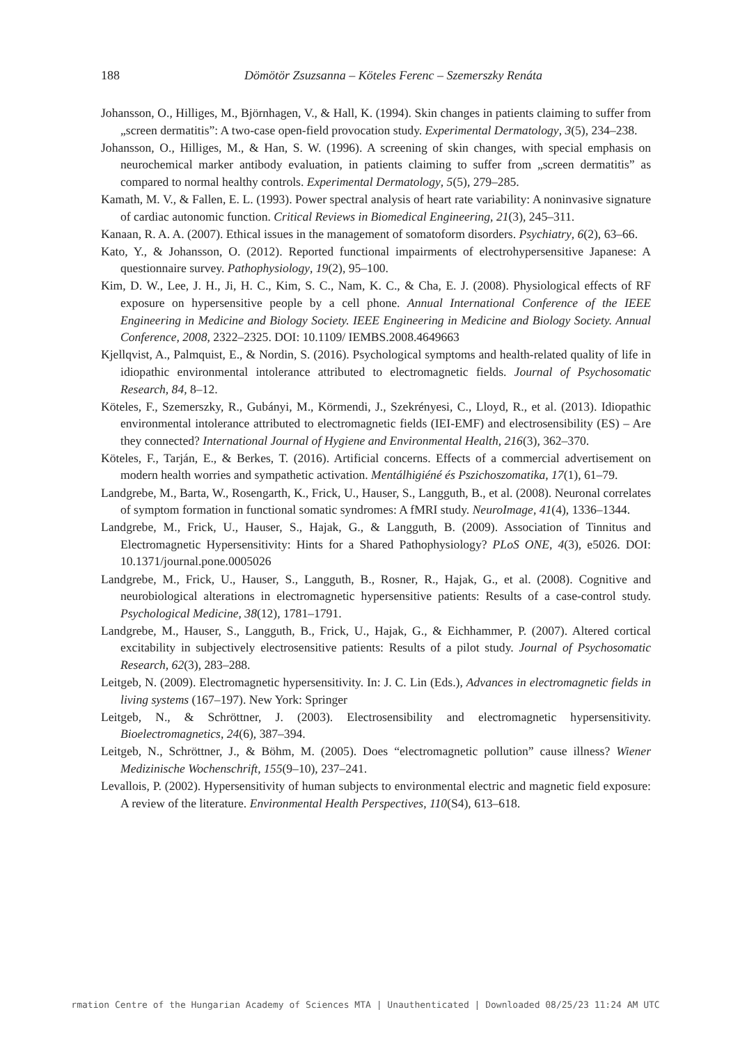188 Dömötör Zsuzsanna – Köteles Ferenc – Szemerszky Renáta
Johansson, O., Hilliges, M., Björnhagen, V., & Hall, K. (1994). Skin changes in patients claiming to suffer from „screen dermatitis”: A two-case open-field provocation study. Experimental Dermatology, 3(5), 234–238.
Johansson, O., Hilliges, M., & Han, S. W. (1996). A screening of skin changes, with special emphasis on neurochemical marker antibody evaluation, in patients claiming to suffer from „screen dermatitis” as compared to normal healthy controls. Experimental Dermatology, 5(5), 279–285.
Kamath, M. V., & Fallen, E. L. (1993). Power spectral analysis of heart rate variability: A noninvasive signature of cardiac autonomic function. Critical Reviews in Biomedical Engineering, 21(3), 245–311.
Kanaan, R. A. A. (2007). Ethical issues in the management of somatoform disorders. Psychiatry, 6(2), 63–66.
Kato, Y., & Johansson, O. (2012). Reported functional impairments of electrohypersensitive Japanese: A questionnaire survey. Pathophysiology, 19(2), 95–100.
Kim, D. W., Lee, J. H., Ji, H. C., Kim, S. C., Nam, K. C., & Cha, E. J. (2008). Physiological effects of RF exposure on hypersensitive people by a cell phone. Annual International Conference of the IEEE Engineering in Medicine and Biology Society. IEEE Engineering in Medicine and Biology Society. Annual Conference, 2008, 2322–2325. DOI: 10.1109/ IEMBS.2008.4649663
Kjellqvist, A., Palmquist, E., & Nordin, S. (2016). Psychological symptoms and health-related quality of life in idiopathic environmental intolerance attributed to electromagnetic fields. Journal of Psychosomatic Research, 84, 8–12.
Köteles, F., Szemerszky, R., Gubányi, M., Körmendi, J., Szekrényesi, C., Lloyd, R., et al. (2013). Idiopathic environmental intolerance attributed to electromagnetic fields (IEI-EMF) and electrosensibility (ES) – Are they connected? International Journal of Hygiene and Environmental Health, 216(3), 362–370.
Köteles, F., Tarján, E., & Berkes, T. (2016). Artificial concerns. Effects of a commercial advertisement on modern health worries and sympathetic activation. Mentálhigiéné és Pszichoszomatika, 17(1), 61–79.
Landgrebe, M., Barta, W., Rosengarth, K., Frick, U., Hauser, S., Langguth, B., et al. (2008). Neuronal correlates of symptom formation in functional somatic syndromes: A fMRI study. NeuroImage, 41(4), 1336–1344.
Landgrebe, M., Frick, U., Hauser, S., Hajak, G., & Langguth, B. (2009). Association of Tinnitus and Electromagnetic Hypersensitivity: Hints for a Shared Pathophysiology? PLoS ONE, 4(3), e5026. DOI: 10.1371/journal.pone.0005026
Landgrebe, M., Frick, U., Hauser, S., Langguth, B., Rosner, R., Hajak, G., et al. (2008). Cognitive and neurobiological alterations in electromagnetic hypersensitive patients: Results of a case-control study. Psychological Medicine, 38(12), 1781–1791.
Landgrebe, M., Hauser, S., Langguth, B., Frick, U., Hajak, G., & Eichhammer, P. (2007). Altered cortical excitability in subjectively electrosensitive patients: Results of a pilot study. Journal of Psychosomatic Research, 62(3), 283–288.
Leitgeb, N. (2009). Electromagnetic hypersensitivity. In: J. C. Lin (Eds.), Advances in electromagnetic fields in living systems (167–197). New York: Springer
Leitgeb, N., & Schröttner, J. (2003). Electrosensibility and electromagnetic hypersensitivity. Bioelectromagnetics, 24(6), 387–394.
Leitgeb, N., Schröttner, J., & Böhm, M. (2005). Does “electromagnetic pollution” cause illness? Wiener Medizinische Wochenschrift, 155(9–10), 237–241.
Levallois, P. (2002). Hypersensitivity of human subjects to environmental electric and magnetic field exposure: A review of the literature. Environmental Health Perspectives, 110(S4), 613–618.
rmation Centre of the Hungarian Academy of Sciences MTA | Unauthenticated | Downloaded 08/25/23 11:24 AM UTC